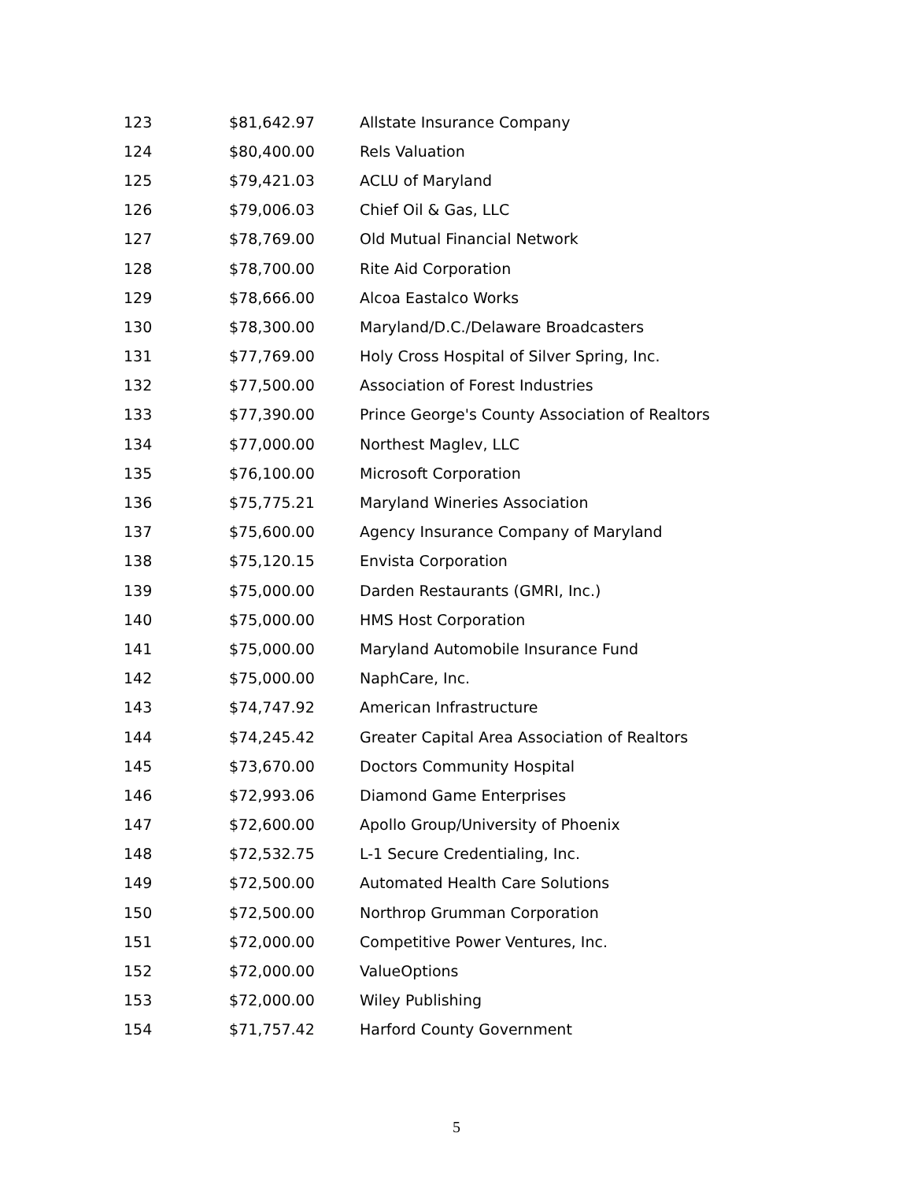| 123 | $81,642.97 | Allstate Insurance Company |
| 124 | $80,400.00 | Rels Valuation |
| 125 | $79,421.03 | ACLU of Maryland |
| 126 | $79,006.03 | Chief Oil & Gas, LLC |
| 127 | $78,769.00 | Old Mutual Financial Network |
| 128 | $78,700.00 | Rite Aid Corporation |
| 129 | $78,666.00 | Alcoa Eastalco Works |
| 130 | $78,300.00 | Maryland/D.C./Delaware Broadcasters |
| 131 | $77,769.00 | Holy Cross Hospital of Silver Spring, Inc. |
| 132 | $77,500.00 | Association of Forest Industries |
| 133 | $77,390.00 | Prince George's County Association of Realtors |
| 134 | $77,000.00 | Northest Maglev, LLC |
| 135 | $76,100.00 | Microsoft Corporation |
| 136 | $75,775.21 | Maryland Wineries Association |
| 137 | $75,600.00 | Agency Insurance Company of Maryland |
| 138 | $75,120.15 | Envista Corporation |
| 139 | $75,000.00 | Darden Restaurants (GMRI, Inc.) |
| 140 | $75,000.00 | HMS Host Corporation |
| 141 | $75,000.00 | Maryland Automobile Insurance Fund |
| 142 | $75,000.00 | NaphCare, Inc. |
| 143 | $74,747.92 | American Infrastructure |
| 144 | $74,245.42 | Greater Capital Area Association of Realtors |
| 145 | $73,670.00 | Doctors Community Hospital |
| 146 | $72,993.06 | Diamond Game Enterprises |
| 147 | $72,600.00 | Apollo Group/University of Phoenix |
| 148 | $72,532.75 | L-1 Secure Credentialing, Inc. |
| 149 | $72,500.00 | Automated Health Care Solutions |
| 150 | $72,500.00 | Northrop Grumman Corporation |
| 151 | $72,000.00 | Competitive Power Ventures, Inc. |
| 152 | $72,000.00 | ValueOptions |
| 153 | $72,000.00 | Wiley Publishing |
| 154 | $71,757.42 | Harford County Government |
5